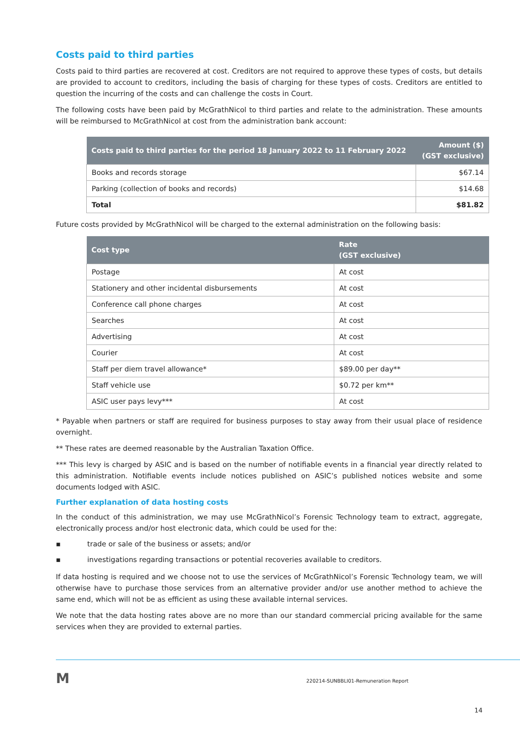Costs paid to third parties
Costs paid to third parties are recovered at cost. Creditors are not required to approve these types of costs, but details are provided to account to creditors, including the basis of charging for these types of costs. Creditors are entitled to question the incurring of the costs and can challenge the costs in Court.
The following costs have been paid by McGrathNicol to third parties and relate to the administration. These amounts will be reimbursed to McGrathNicol at cost from the administration bank account:
| Costs paid to third parties for the period 18 January 2022 to 11 February 2022 | Amount ($) (GST exclusive) |
| --- | --- |
| Books and records storage | $67.14 |
| Parking (collection of books and records) | $14.68 |
| Total | $81.82 |
Future costs provided by McGrathNicol will be charged to the external administration on the following basis:
| Cost type | Rate (GST exclusive) |
| --- | --- |
| Postage | At cost |
| Stationery and other incidental disbursements | At cost |
| Conference call phone charges | At cost |
| Searches | At cost |
| Advertising | At cost |
| Courier | At cost |
| Staff per diem travel allowance* | $89.00 per day** |
| Staff vehicle use | $0.72 per km** |
| ASIC user pays levy*** | At cost |
* Payable when partners or staff are required for business purposes to stay away from their usual place of residence overnight.
** These rates are deemed reasonable by the Australian Taxation Office.
*** This levy is charged by ASIC and is based on the number of notifiable events in a financial year directly related to this administration. Notifiable events include notices published on ASIC’s published notices website and some documents lodged with ASIC.
Further explanation of data hosting costs
In the conduct of this administration, we may use McGrathNicol’s Forensic Technology team to extract, aggregate, electronically process and/or host electronic data, which could be used for the:
▪ trade or sale of the business or assets; and/or
▪ investigations regarding transactions or potential recoveries available to creditors.
If data hosting is required and we choose not to use the services of McGrathNicol’s Forensic Technology team, we will otherwise have to purchase those services from an alternative provider and/or use another method to achieve the same end, which will not be as efficient as using these available internal services.
We note that the data hosting rates above are no more than our standard commercial pricing available for the same services when they are provided to external parties.
M
220214-SUNBBLI01-Remuneration Report
14